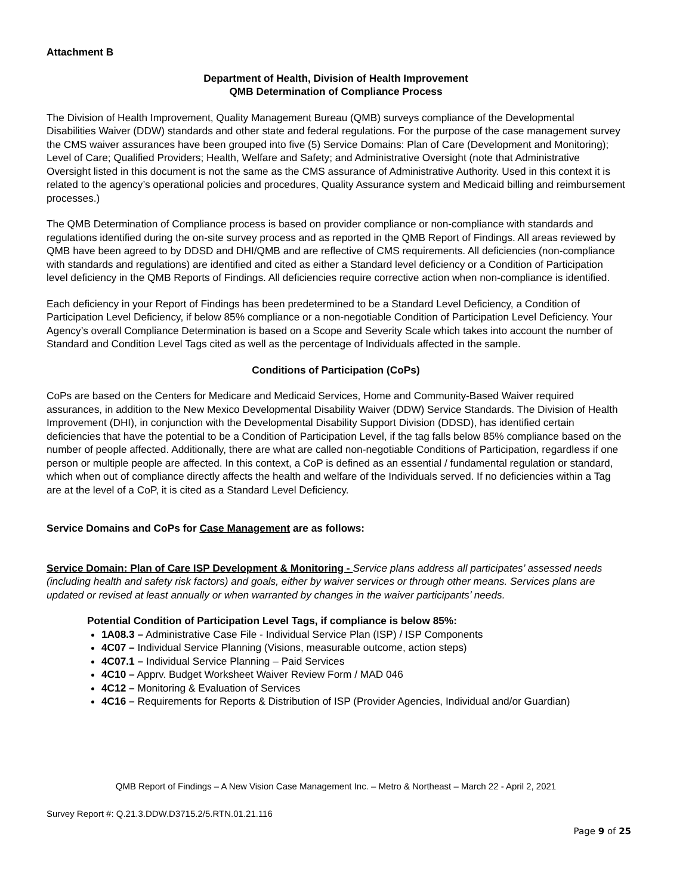Attachment B
Department of Health, Division of Health Improvement
QMB Determination of Compliance Process
The Division of Health Improvement, Quality Management Bureau (QMB) surveys compliance of the Developmental Disabilities Waiver (DDW) standards and other state and federal regulations. For the purpose of the case management survey the CMS waiver assurances have been grouped into five (5) Service Domains: Plan of Care (Development and Monitoring); Level of Care; Qualified Providers; Health, Welfare and Safety; and Administrative Oversight (note that Administrative Oversight listed in this document is not the same as the CMS assurance of Administrative Authority. Used in this context it is related to the agency’s operational policies and procedures, Quality Assurance system and Medicaid billing and reimbursement processes.)
The QMB Determination of Compliance process is based on provider compliance or non-compliance with standards and regulations identified during the on-site survey process and as reported in the QMB Report of Findings. All areas reviewed by QMB have been agreed to by DDSD and DHI/QMB and are reflective of CMS requirements. All deficiencies (non-compliance with standards and regulations) are identified and cited as either a Standard level deficiency or a Condition of Participation level deficiency in the QMB Reports of Findings. All deficiencies require corrective action when non-compliance is identified.
Each deficiency in your Report of Findings has been predetermined to be a Standard Level Deficiency, a Condition of Participation Level Deficiency, if below 85% compliance or a non-negotiable Condition of Participation Level Deficiency. Your Agency’s overall Compliance Determination is based on a Scope and Severity Scale which takes into account the number of Standard and Condition Level Tags cited as well as the percentage of Individuals affected in the sample.
Conditions of Participation (CoPs)
CoPs are based on the Centers for Medicare and Medicaid Services, Home and Community-Based Waiver required assurances, in addition to the New Mexico Developmental Disability Waiver (DDW) Service Standards. The Division of Health Improvement (DHI), in conjunction with the Developmental Disability Support Division (DDSD), has identified certain deficiencies that have the potential to be a Condition of Participation Level, if the tag falls below 85% compliance based on the number of people affected. Additionally, there are what are called non-negotiable Conditions of Participation, regardless if one person or multiple people are affected. In this context, a CoP is defined as an essential / fundamental regulation or standard, which when out of compliance directly affects the health and welfare of the Individuals served. If no deficiencies within a Tag are at the level of a CoP, it is cited as a Standard Level Deficiency.
Service Domains and CoPs for Case Management are as follows:
Service Domain: Plan of Care ISP Development & Monitoring - Service plans address all participates’ assessed needs (including health and safety risk factors) and goals, either by waiver services or through other means. Services plans are updated or revised at least annually or when warranted by changes in the waiver participants’ needs.
Potential Condition of Participation Level Tags, if compliance is below 85%:
1A08.3 – Administrative Case File - Individual Service Plan (ISP) / ISP Components
4C07 – Individual Service Planning (Visions, measurable outcome, action steps)
4C07.1 – Individual Service Planning – Paid Services
4C10 – Apprv. Budget Worksheet Waiver Review Form / MAD 046
4C12 – Monitoring & Evaluation of Services
4C16 – Requirements for Reports & Distribution of ISP (Provider Agencies, Individual and/or Guardian)
QMB Report of Findings – A New Vision Case Management Inc. – Metro & Northeast – March 22 - April 2, 2021
Survey Report #: Q.21.3.DDW.D3715.2/5.RTN.01.21.116
Page 9 of 25